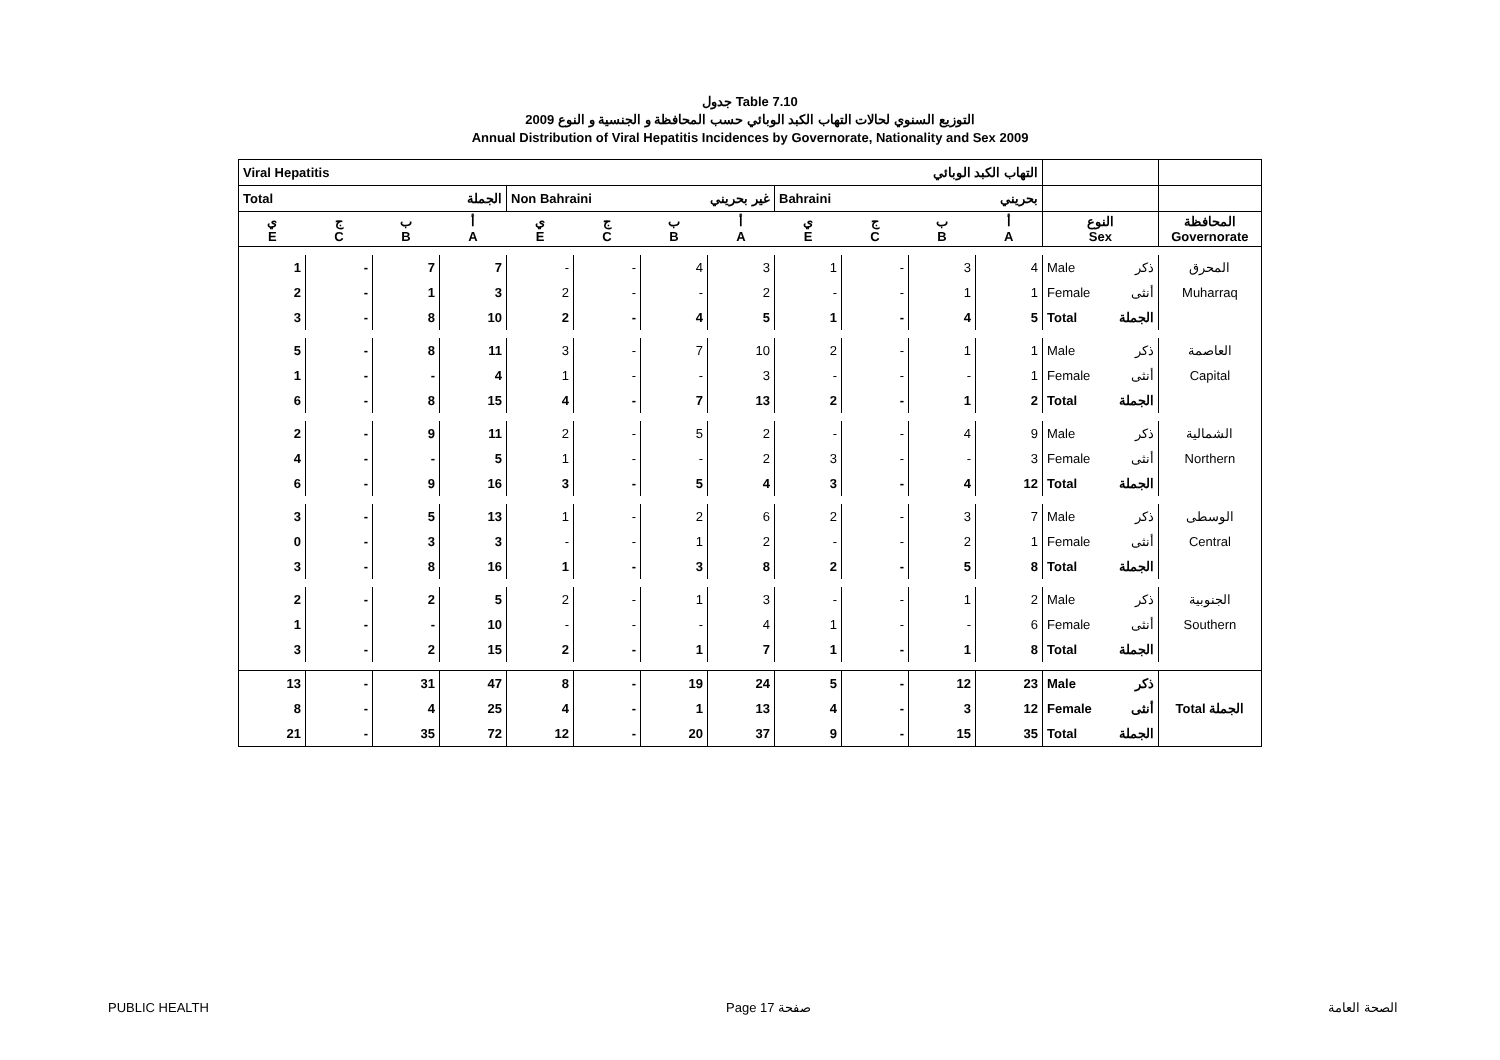جدول Table 7.10
التوزيع السنوي لحالات التهاب الكبد الوبائي حسب المحافظة و الجنسية و النوع 2009
Annual Distribution of Viral Hepatitis Incidences by Governorate, Nationality and Sex 2009
| Viral Hepatitis التهاب الكبد الوبائي | | | | | | | | | | | | | | |
| --- | --- | --- | --- | --- | --- | --- | --- | --- | --- | --- | --- | --- | --- | --- |
| Total الجملة | | | | Non Bahraini غير بحريني | | | | Bahraini بحريني | | | | | | |
| ي E | ج C | ب B | أ A | ي E | ج C | ب B | أ A | ي E | ج C | ب B | أ A | النوع Sex | | المحافظة Governorate |
| 1 | - | 7 | 7 | - | - | 4 | 3 | 1 | - | 3 | 4 | Male | ذكر | المحرق |
| 2 | - | 1 | 3 | 2 | - | - | 2 | - | - | 1 | 1 | Female | أنثى | Muharraq |
| 3 | - | 8 | 10 | 2 | - | 4 | 5 | 1 | - | 4 | 5 | Total | الجملة | |
| 5 | - | 8 | 11 | 3 | - | 7 | 10 | 2 | - | 1 | 1 | Male | ذكر | العاصمة |
| 1 | - | - | 4 | 1 | - | - | 3 | - | - | - | 1 | Female | أنثى | Capital |
| 6 | - | 8 | 15 | 4 | - | 7 | 13 | 2 | - | 1 | 2 | Total | الجملة | |
| 2 | - | 9 | 11 | 2 | - | 5 | 2 | - | - | 4 | 9 | Male | ذكر | الشمالية |
| 4 | - | - | 5 | 1 | - | - | 2 | 3 | - | - | 3 | Female | أنثى | Northern |
| 6 | - | 9 | 16 | 3 | - | 5 | 4 | 3 | - | 4 | 12 | Total | الجملة | |
| 3 | - | 5 | 13 | 1 | - | 2 | 6 | 2 | - | 3 | 7 | Male | ذكر | الوسطى |
| 0 | - | 3 | 3 | - | - | 1 | 2 | - | - | 2 | 1 | Female | أنثى | Central |
| 3 | - | 8 | 16 | 1 | - | 3 | 8 | 2 | - | 5 | 8 | Total | الجملة | |
| 2 | - | 2 | 5 | 2 | - | 1 | 3 | - | - | 1 | 2 | Male | ذكر | الجنوبية |
| 1 | - | - | 10 | - | - | - | 4 | 1 | - | - | 6 | Female | أنثى | Southern |
| 3 | - | 2 | 15 | 2 | - | 1 | 7 | 1 | - | 1 | 8 | Total | الجملة | |
| 13 | - | 31 | 47 | 8 | - | 19 | 24 | 5 | - | 12 | 23 | Male | ذكر | |
| 8 | - | 4 | 25 | 4 | - | 1 | 13 | 4 | - | 3 | 12 | Female | أنثى | Total الجملة |
| 21 | - | 35 | 72 | 12 | - | 20 | 37 | 9 | - | 15 | 35 | Total | الجملة | |
PUBLIC HEALTH Page 17 صفحة الصحة العامة